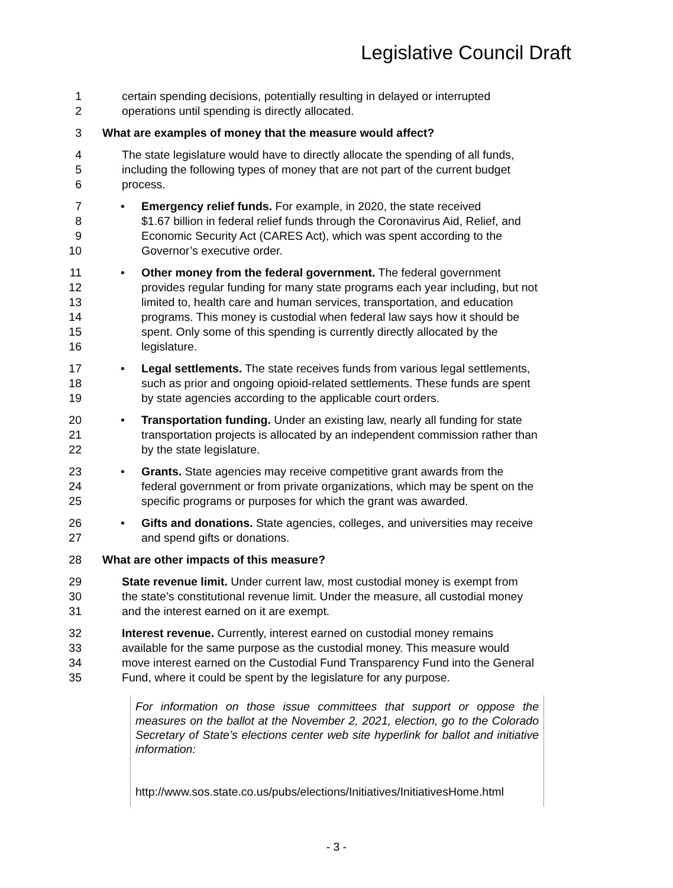Legislative Council Draft
1 certain spending decisions, potentially resulting in delayed or interrupted
2 operations until spending is directly allocated.
3 What are examples of money that the measure would affect?
4 The state legislature would have to directly allocate the spending of all funds,
5 including the following types of money that are not part of the current budget
6 process.
7 • Emergency relief funds. For example, in 2020, the state received
8 $1.67 billion in federal relief funds through the Coronavirus Aid, Relief, and
9 Economic Security Act (CARES Act), which was spent according to the
10 Governor’s executive order.
11 • Other money from the federal government. The federal government
12 provides regular funding for many state programs each year including, but not
13 limited to, health care and human services, transportation, and education
14 programs. This money is custodial when federal law says how it should be
15 spent. Only some of this spending is currently directly allocated by the
16 legislature.
17 • Legal settlements. The state receives funds from various legal settlements,
18 such as prior and ongoing opioid-related settlements. These funds are spent
19 by state agencies according to the applicable court orders.
20 • Transportation funding. Under an existing law, nearly all funding for state
21 transportation projects is allocated by an independent commission rather than
22 by the state legislature.
23 • Grants. State agencies may receive competitive grant awards from the
24 federal government or from private organizations, which may be spent on the
25 specific programs or purposes for which the grant was awarded.
26 • Gifts and donations. State agencies, colleges, and universities may receive
27 and spend gifts or donations.
28 What are other impacts of this measure?
29 State revenue limit. Under current law, most custodial money is exempt from
30 the state’s constitutional revenue limit. Under the measure, all custodial money
31 and the interest earned on it are exempt.
32 Interest revenue. Currently, interest earned on custodial money remains
33 available for the same purpose as the custodial money. This measure would
34 move interest earned on the Custodial Fund Transparency Fund into the General
35 Fund, where it could be spent by the legislature for any purpose.
For information on those issue committees that support or oppose the measures on the ballot at the November 2, 2021, election, go to the Colorado Secretary of State’s elections center web site hyperlink for ballot and initiative information:
http://www.sos.state.co.us/pubs/elections/Initiatives/InitiativesHome.html
- 3 -